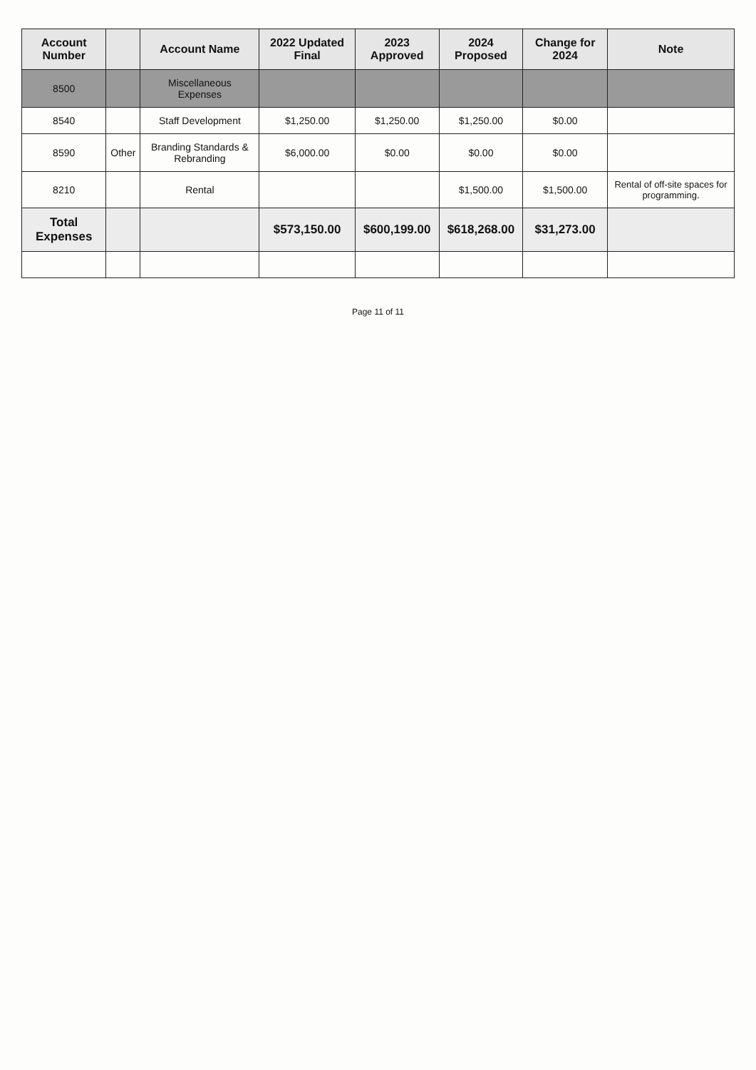| Account Number | | Account Name | 2022 Updated Final | 2023 Approved | 2024 Proposed | Change for 2024 | Note |
| --- | --- | --- | --- | --- | --- | --- | --- |
| 8500 | | Miscellaneous Expenses | | | | | |
| 8540 | | Staff Development | $1,250.00 | $1,250.00 | $1,250.00 | $0.00 | |
| 8590 | Other | Branding Standards & Rebranding | $6,000.00 | $0.00 | $0.00 | $0.00 | |
| 8210 | | Rental | | | $1,500.00 | $1,500.00 | Rental of off-site spaces for programming. |
| Total Expenses | | | $573,150.00 | $600,199.00 | $618,268.00 | $31,273.00 | |
Page 11 of 11